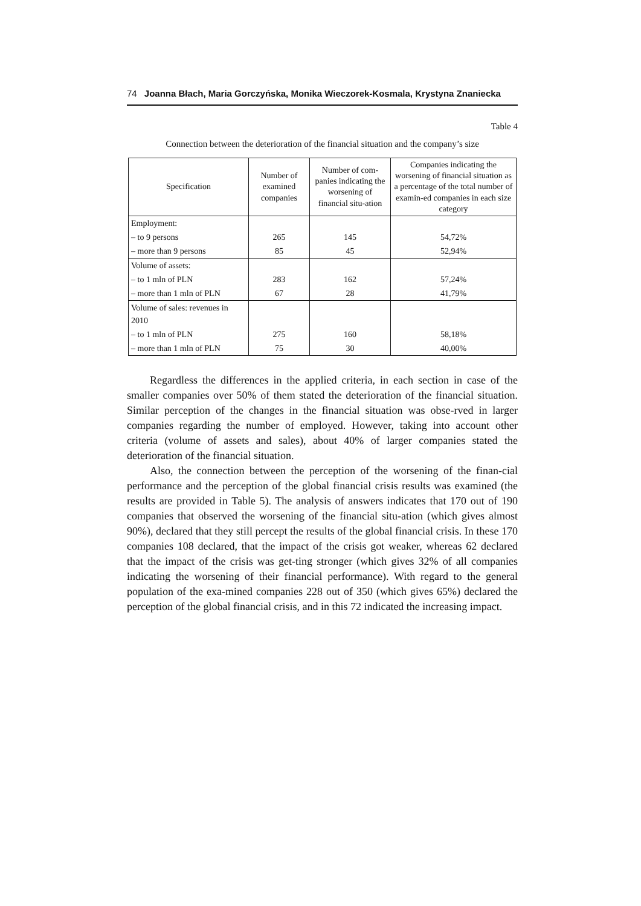74 Joanna Błach, Maria Gorczyńska, Monika Wieczorek-Kosmala, Krystyna Znaniecka
Table 4
Connection between the deterioration of the financial situation and the company’s size
| Specification | Number of examined companies | Number of com-panies indicating the worsening of financial situ-ation | Companies indicating the worsening of financial situation as a percentage of the total number of examin-ed companies in each size category |
| --- | --- | --- | --- |
| Employment: | | | |
| – to 9 persons | 265 | 145 | 54,72% |
| – more than 9 persons | 85 | 45 | 52,94% |
| Volume of assets: | | | |
| – to 1 mln of PLN | 283 | 162 | 57,24% |
| – more than 1 mln of PLN | 67 | 28 | 41,79% |
| Volume of sales: revenues in 2010 | | | |
| – to 1 mln of PLN | 275 | 160 | 58,18% |
| – more than 1 mln of PLN | 75 | 30 | 40,00% |
Regardless the differences in the applied criteria, in each section in case of the smaller companies over 50% of them stated the deterioration of the financial situation. Similar perception of the changes in the financial situation was obse-rved in larger companies regarding the number of employed. However, taking into account other criteria (volume of assets and sales), about 40% of larger companies stated the deterioration of the financial situation.
Also, the connection between the perception of the worsening of the finan-cial performance and the perception of the global financial crisis results was examined (the results are provided in Table 5). The analysis of answers indicates that 170 out of 190 companies that observed the worsening of the financial situ-ation (which gives almost 90%), declared that they still percept the results of the global financial crisis. In these 170 companies 108 declared, that the impact of the crisis got weaker, whereas 62 declared that the impact of the crisis was get-ting stronger (which gives 32% of all companies indicating the worsening of their financial performance). With regard to the general population of the exa-mined companies 228 out of 350 (which gives 65%) declared the perception of the global financial crisis, and in this 72 indicated the increasing impact.